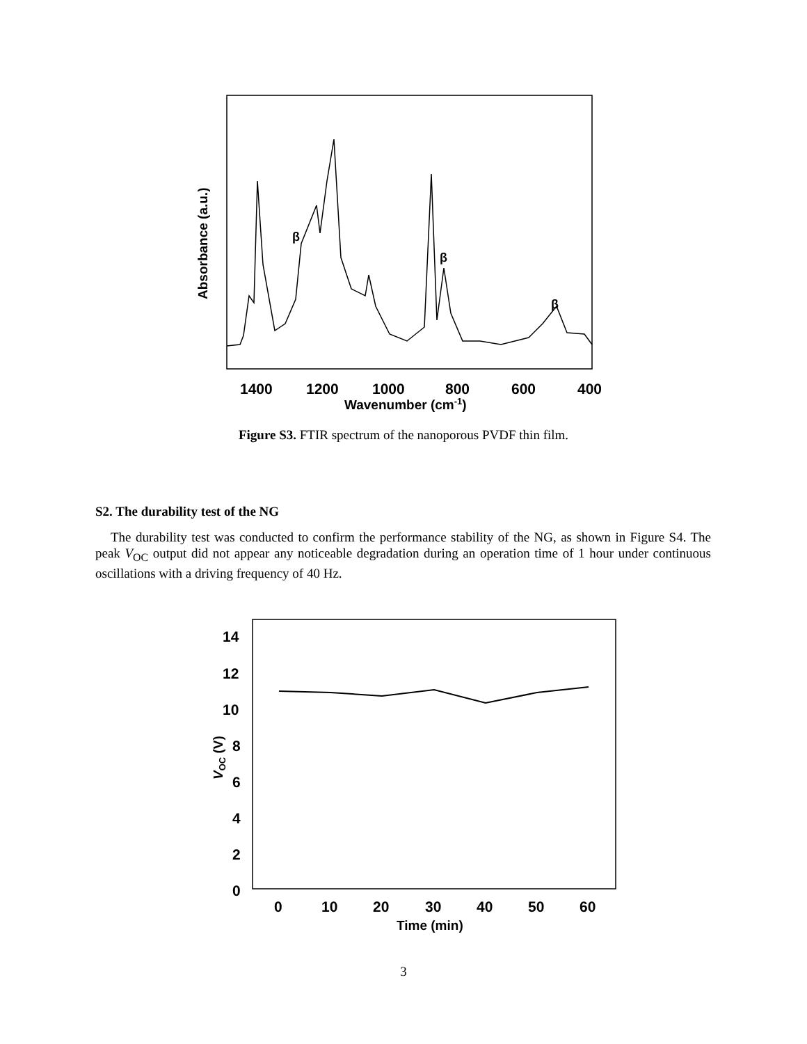β
β
β
Absorbance (a.u.)
1400
1200
1000
800
600
400
Wavenumber (cm-1)
Figure S3. FTIR spectrum of the nanoporous PVDF thin film.
S2. The durability test of the NG
The durability test was conducted to confirm the performance stability of the NG, as shown in Figure S4. The peak V<sub>OC</sub> output did not appear any noticeable degradation during an operation time of 1 hour under continuous oscillations with a driving frequency of 40 Hz.
14
12
10
8
6
4
2
0
VOC (V)
0
10
20
30
40
50
60
Time (min)
3